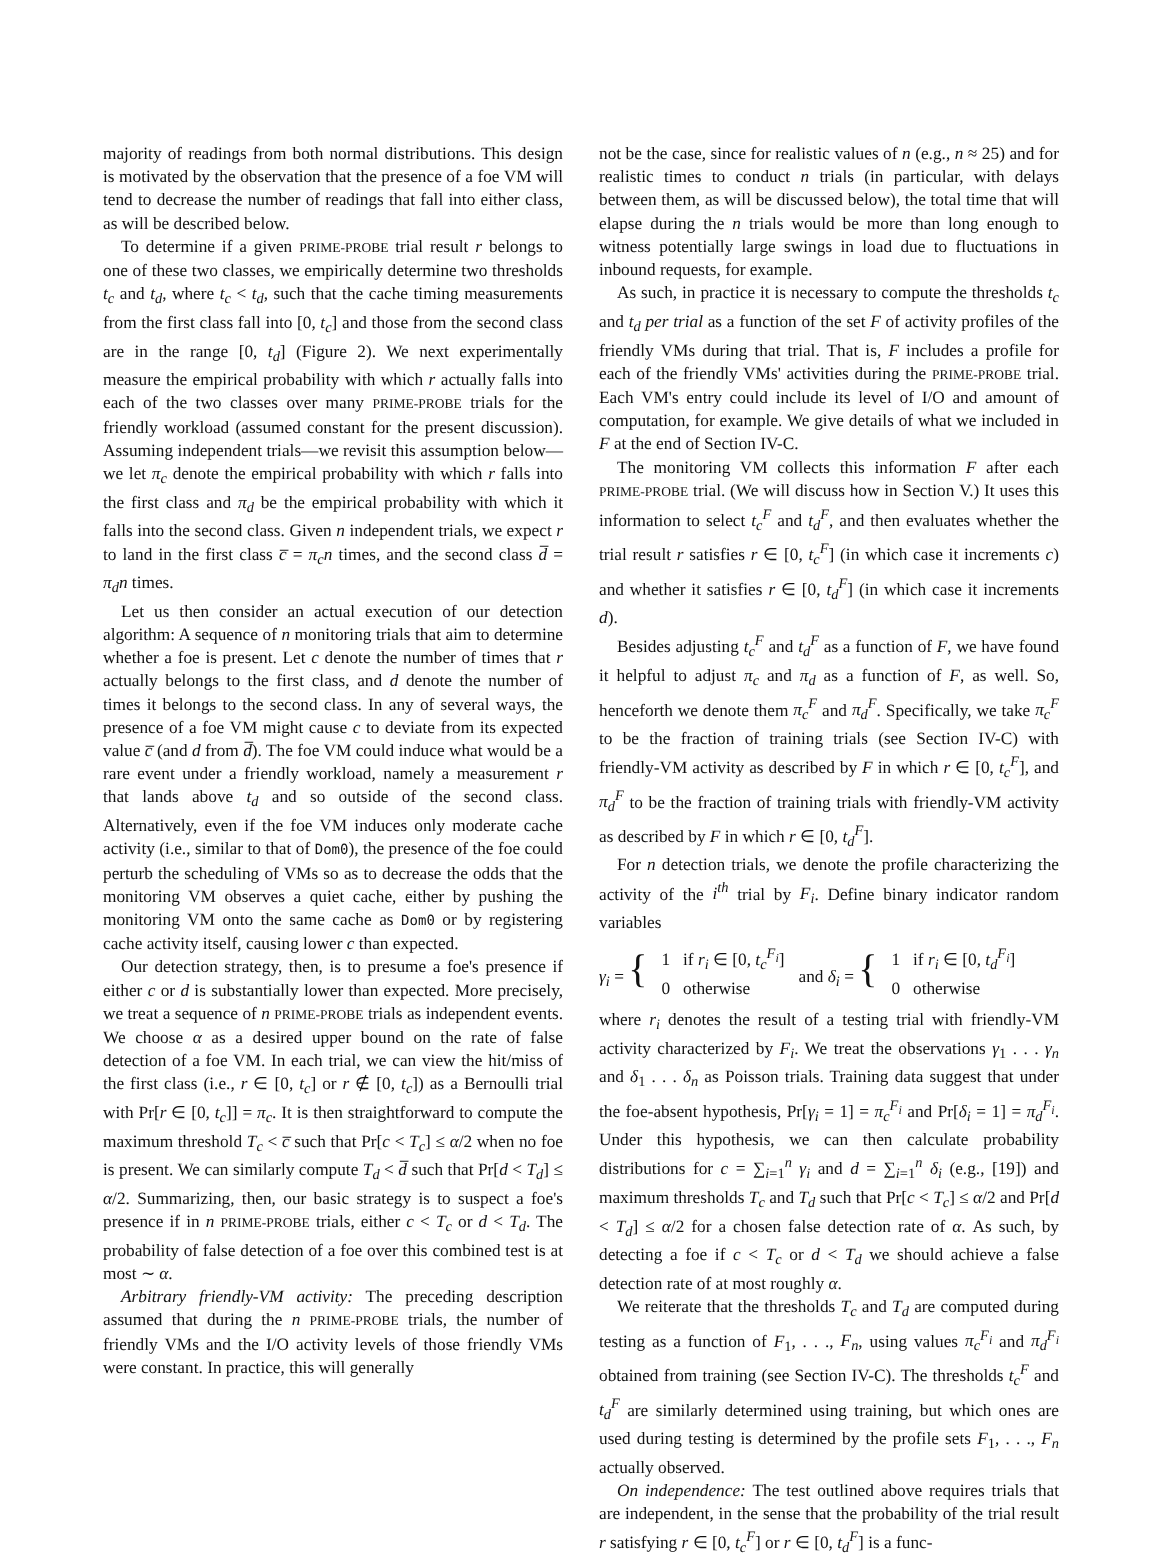majority of readings from both normal distributions. This design is motivated by the observation that the presence of a foe VM will tend to decrease the number of readings that fall into either class, as will be described below.
To determine if a given PRIME-PROBE trial result r belongs to one of these two classes, we empirically determine two thresholds t<sub>c</sub> and t<sub>d</sub>, where t<sub>c</sub> < t<sub>d</sub>, such that the cache timing measurements from the first class fall into [0, t<sub>c</sub>] and those from the second class are in the range [0, t<sub>d</sub>] (Figure 2). We next experimentally measure the empirical probability with which r actually falls into each of the two classes over many PRIME-PROBE trials for the friendly workload (assumed constant for the present discussion). Assuming independent trials—we revisit this assumption below—we let π<sub>c</sub> denote the empirical probability with which r falls into the first class and π<sub>d</sub> be the empirical probability with which it falls into the second class. Given n independent trials, we expect r to land in the first class c̅ = π<sub>c</sub>n times, and the second class d̅ = π<sub>d</sub>n times.
Let us then consider an actual execution of our detection algorithm: A sequence of n monitoring trials that aim to determine whether a foe is present. Let c denote the number of times that r actually belongs to the first class, and d denote the number of times it belongs to the second class. In any of several ways, the presence of a foe VM might cause c to deviate from its expected value c̅ (and d from d̅). The foe VM could induce what would be a rare event under a friendly workload, namely a measurement r that lands above t<sub>d</sub> and so outside of the second class. Alternatively, even if the foe VM induces only moderate cache activity (i.e., similar to that of Dom0), the presence of the foe could perturb the scheduling of VMs so as to decrease the odds that the monitoring VM observes a quiet cache, either by pushing the monitoring VM onto the same cache as Dom0 or by registering cache activity itself, causing lower c than expected.
Our detection strategy, then, is to presume a foe's presence if either c or d is substantially lower than expected. More precisely, we treat a sequence of n PRIME-PROBE trials as independent events. We choose α as a desired upper bound on the rate of false detection of a foe VM. In each trial, we can view the hit/miss of the first class (i.e., r ∈ [0, t<sub>c</sub>] or r ∉ [0, t<sub>c</sub>]) as a Bernoulli trial with Pr[r ∈ [0, t<sub>c</sub>]] = π<sub>c</sub>. It is then straightforward to compute the maximum threshold T<sub>c</sub> < c̅ such that Pr[c < T<sub>c</sub>] ≤ α/2 when no foe is present. We can similarly compute T<sub>d</sub> < d̅ such that Pr[d < T<sub>d</sub>] ≤ α/2. Summarizing, then, our basic strategy is to suspect a foe's presence if in n PRIME-PROBE trials, either c < T<sub>c</sub> or d < T<sub>d</sub>. The probability of false detection of a foe over this combined test is at most ∼ α.
Arbitrary friendly-VM activity: The preceding description assumed that during the n PRIME-PROBE trials, the number of friendly VMs and the I/O activity levels of those friendly VMs were constant. In practice, this will generally
not be the case, since for realistic values of n (e.g., n ≈ 25) and for realistic times to conduct n trials (in particular, with delays between them, as will be discussed below), the total time that will elapse during the n trials would be more than long enough to witness potentially large swings in load due to fluctuations in inbound requests, for example.
As such, in practice it is necessary to compute the thresholds t<sub>c</sub> and t<sub>d</sub> per trial as a function of the set F of activity profiles of the friendly VMs during that trial. That is, F includes a profile for each of the friendly VMs' activities during the PRIME-PROBE trial. Each VM's entry could include its level of I/O and amount of computation, for example. We give details of what we included in F at the end of Section IV-C.
The monitoring VM collects this information F after each PRIME-PROBE trial. (We will discuss how in Section V.) It uses this information to select t<sub>c</sub><sup>F</sup> and t<sub>d</sub><sup>F</sup>, and then evaluates whether the trial result r satisfies r ∈ [0, t<sub>c</sub><sup>F</sup>] (in which case it increments c) and whether it satisfies r ∈ [0, t<sub>d</sub><sup>F</sup>] (in which case it increments d).
Besides adjusting t<sub>c</sub><sup>F</sup> and t<sub>d</sub><sup>F</sup> as a function of F, we have found it helpful to adjust π<sub>c</sub> and π<sub>d</sub> as a function of F, as well. So, henceforth we denote them π<sub>c</sub><sup>F</sup> and π<sub>d</sub><sup>F</sup>. Specifically, we take π<sub>c</sub><sup>F</sup> to be the fraction of training trials (see Section IV-C) with friendly-VM activity as described by F in which r ∈ [0, t<sub>c</sub><sup>F</sup>], and π<sub>d</sub><sup>F</sup> to be the fraction of training trials with friendly-VM activity as described by F in which r ∈ [0, t<sub>d</sub><sup>F</sup>].
For n detection trials, we denote the profile characterizing the activity of the i<sup>th</sup> trial by F<sub>i</sub>. Define binary indicator random variables
γ<sub>i</sub> = { 1 if r<sub>i</sub> ∈ [0, t<sub>c</sub><sup>F<sub>i</sub></sup>]
0 otherwise and δ<sub>i</sub> = { 1 if r<sub>i</sub> ∈ [0, t<sub>d</sub><sup>F<sub>i</sub></sup>]
0 otherwise
where r<sub>i</sub> denotes the result of a testing trial with friendly-VM activity characterized by F<sub>i</sub>. We treat the observations γ<sub>1</sub> . . . γ<sub>n</sub> and δ<sub>1</sub> . . . δ<sub>n</sub> as Poisson trials. Training data suggest that under the foe-absent hypothesis, Pr[γ<sub>i</sub> = 1] = π<sub>c</sub><sup>F<sub>i</sub></sup> and Pr[δ<sub>i</sub> = 1] = π<sub>d</sub><sup>F<sub>i</sub></sup>. Under this hypothesis, we can then calculate probability distributions for c = ∑<sub>i=1</sub><sup>n</sup> γ<sub>i</sub> and d = ∑<sub>i=1</sub><sup>n</sup> δ<sub>i</sub> (e.g., [19]) and maximum thresholds T<sub>c</sub> and T<sub>d</sub> such that Pr[c < T<sub>c</sub>] ≤ α/2 and Pr[d < T<sub>d</sub>] ≤ α/2 for a chosen false detection rate of α. As such, by detecting a foe if c < T<sub>c</sub> or d < T<sub>d</sub> we should achieve a false detection rate of at most roughly α.
We reiterate that the thresholds T<sub>c</sub> and T<sub>d</sub> are computed during testing as a function of F<sub>1</sub>, . . ., F<sub>n</sub>, using values π<sub>c</sub><sup>F<sub>i</sub></sup> and π<sub>d</sub><sup>F<sub>i</sub></sup> obtained from training (see Section IV-C). The thresholds t<sub>c</sub><sup>F</sup> and t<sub>d</sub><sup>F</sup> are similarly determined using training, but which ones are used during testing is determined by the profile sets F<sub>1</sub>, . . ., F<sub>n</sub> actually observed.
On independence: The test outlined above requires trials that are independent, in the sense that the probability of the trial result r satisfying r ∈ [0, t<sub>c</sub><sup>F</sup>] or r ∈ [0, t<sub>d</sub><sup>F</sup>] is a func-